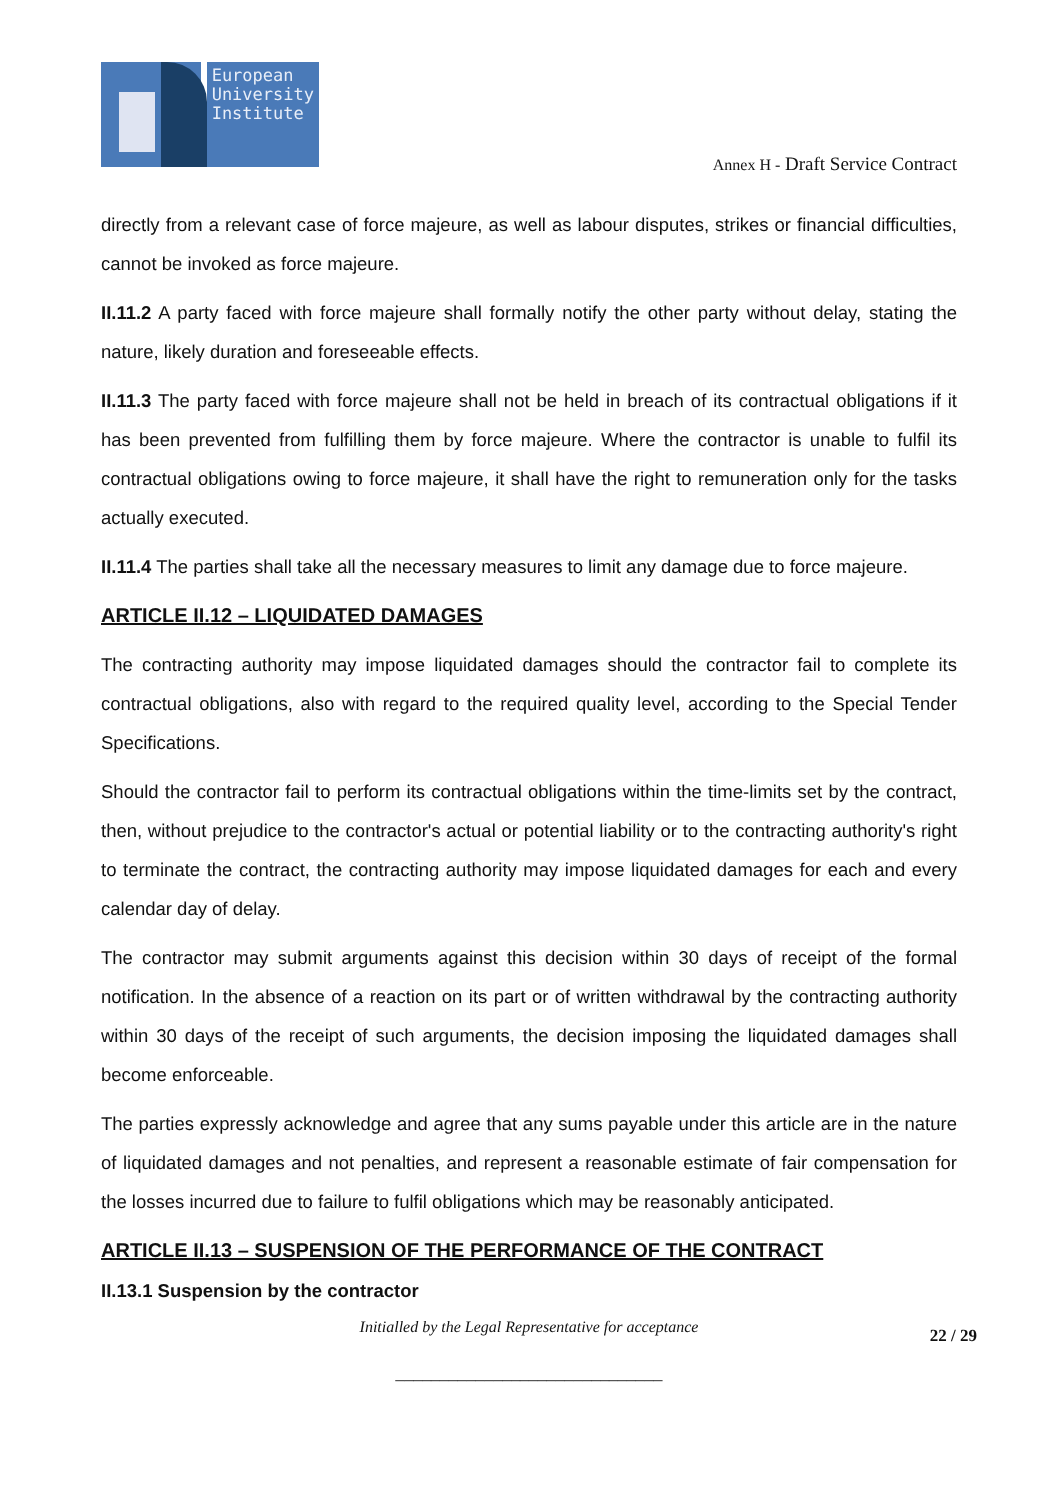European
University
Institute
Annex H - Draft Service Contract
directly from a relevant case of force majeure, as well as labour disputes, strikes or financial difficulties, cannot be invoked as force majeure.
II.11.2 A party faced with force majeure shall formally notify the other party without delay, stating the nature, likely duration and foreseeable effects.
II.11.3 The party faced with force majeure shall not be held in breach of its contractual obligations if it has been prevented from fulfilling them by force majeure. Where the contractor is unable to fulfil its contractual obligations owing to force majeure, it shall have the right to remuneration only for the tasks actually executed.
II.11.4 The parties shall take all the necessary measures to limit any damage due to force majeure.
ARTICLE II.12 – LIQUIDATED DAMAGES
The contracting authority may impose liquidated damages should the contractor fail to complete its contractual obligations, also with regard to the required quality level, according to the Special Tender Specifications.
Should the contractor fail to perform its contractual obligations within the time-limits set by the contract, then, without prejudice to the contractor's actual or potential liability or to the contracting authority's right to terminate the contract, the contracting authority may impose liquidated damages for each and every calendar day of delay.
The contractor may submit arguments against this decision within 30 days of receipt of the formal notification. In the absence of a reaction on its part or of written withdrawal by the contracting authority within 30 days of the receipt of such arguments, the decision imposing the liquidated damages shall become enforceable.
The parties expressly acknowledge and agree that any sums payable under this article are in the nature of liquidated damages and not penalties, and represent a reasonable estimate of fair compensation for the losses incurred due to failure to fulfil obligations which may be reasonably anticipated.
ARTICLE II.13 – SUSPENSION OF THE PERFORMANCE OF THE CONTRACT
II.13.1 Suspension by the contractor
Initialled by the Legal Representative for acceptance
22 / 29
______________________________